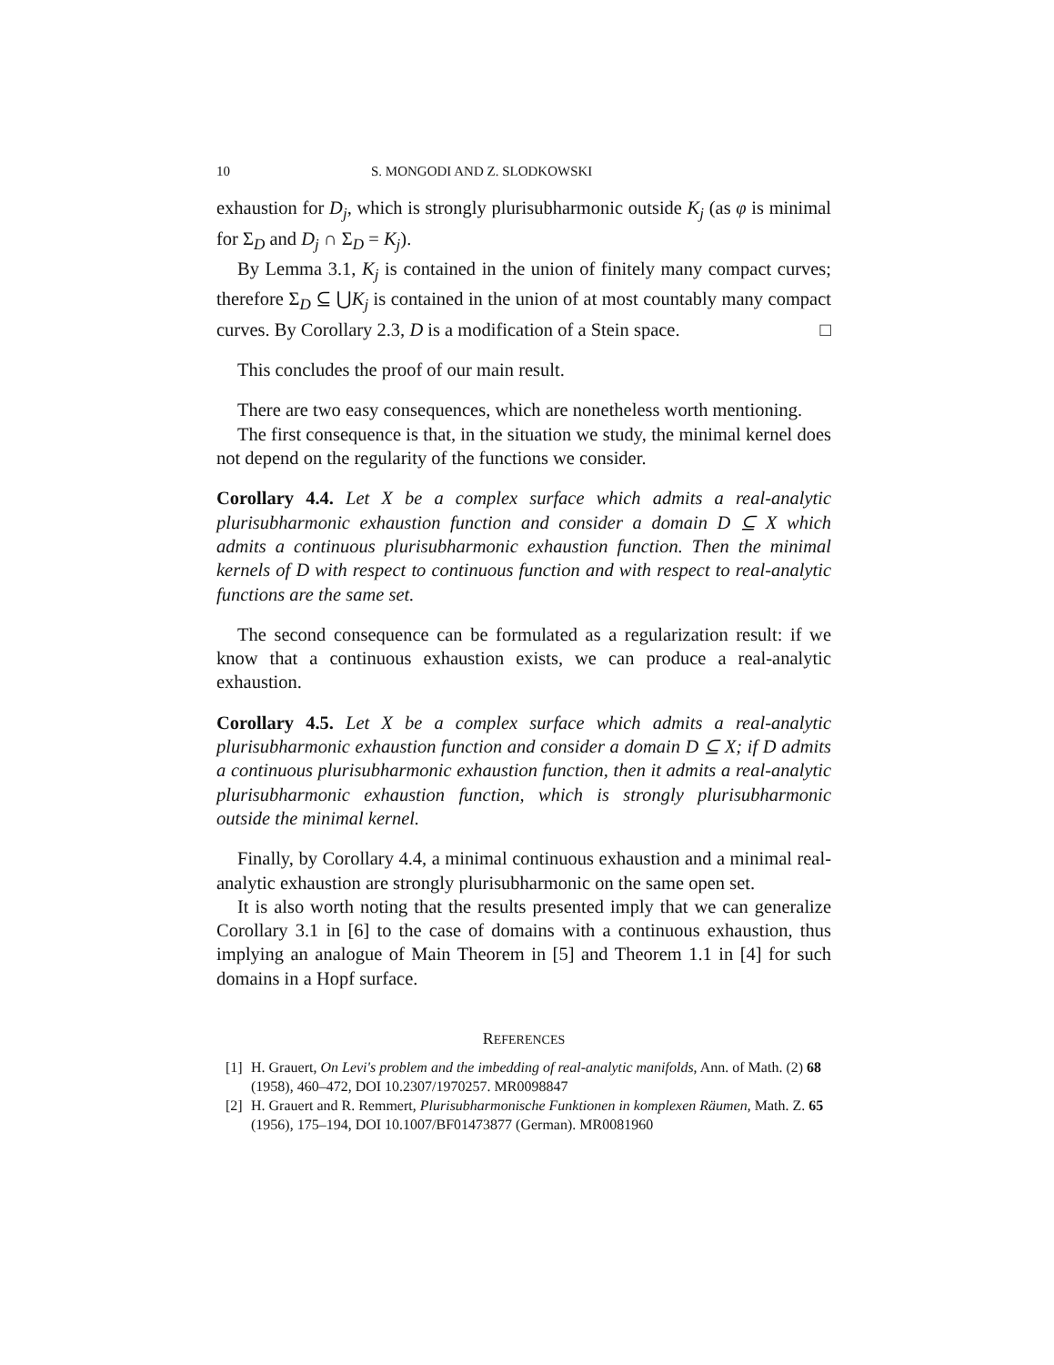10 S. MONGODI AND Z. SLODKOWSKI
exhaustion for D<sub>j</sub>, which is strongly plurisubharmonic outside K<sub>j</sub> (as φ is minimal for Σ<sub>D</sub> and D<sub>j</sub> ∩ Σ<sub>D</sub> = K<sub>j</sub>).
By Lemma 3.1, K<sub>j</sub> is contained in the union of finitely many compact curves; therefore Σ<sub>D</sub> ⊆ ⋃K<sub>j</sub> is contained in the union of at most countably many compact curves. By Corollary 2.3, D is a modification of a Stein space. □
This concludes the proof of our main result.
There are two easy consequences, which are nonetheless worth mentioning.
The first consequence is that, in the situation we study, the minimal kernel does not depend on the regularity of the functions we consider.
Corollary 4.4. Let X be a complex surface which admits a real-analytic plurisubharmonic exhaustion function and consider a domain D ⊆ X which admits a continuous plurisubharmonic exhaustion function. Then the minimal kernels of D with respect to continuous function and with respect to real-analytic functions are the same set.
The second consequence can be formulated as a regularization result: if we know that a continuous exhaustion exists, we can produce a real-analytic exhaustion.
Corollary 4.5. Let X be a complex surface which admits a real-analytic plurisubharmonic exhaustion function and consider a domain D ⊆ X; if D admits a continuous plurisubharmonic exhaustion function, then it admits a real-analytic plurisubharmonic exhaustion function, which is strongly plurisubharmonic outside the minimal kernel.
Finally, by Corollary 4.4, a minimal continuous exhaustion and a minimal real-analytic exhaustion are strongly plurisubharmonic on the same open set.
It is also worth noting that the results presented imply that we can generalize Corollary 3.1 in [6] to the case of domains with a continuous exhaustion, thus implying an analogue of Main Theorem in [5] and Theorem 1.1 in [4] for such domains in a Hopf surface.
REFERENCES
[1] H. Grauert, On Levi's problem and the imbedding of real-analytic manifolds, Ann. of Math. (2) 68 (1958), 460–472, DOI 10.2307/1970257. MR0098847
[2] H. Grauert and R. Remmert, Plurisubharmonische Funktionen in komplexen Räumen, Math. Z. 65 (1956), 175–194, DOI 10.1007/BF01473877 (German). MR0081960